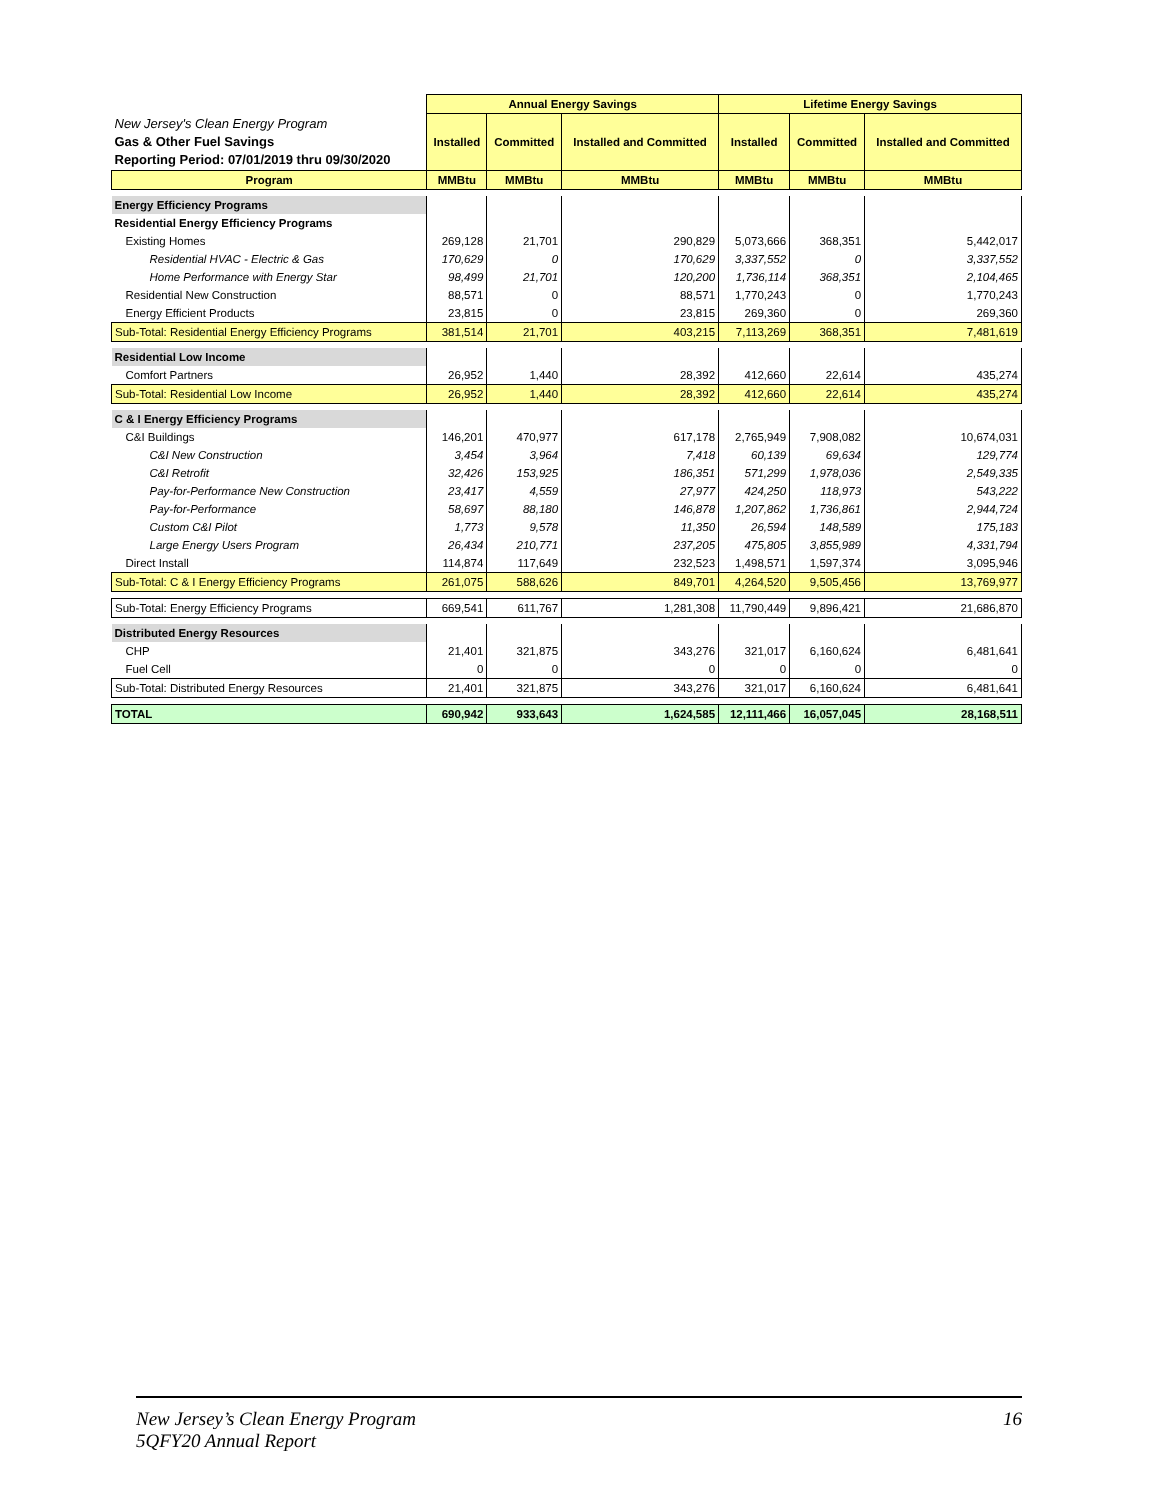| | Annual Energy Savings | | | Lifetime Energy Savings | | |
| New Jersey's Clean Energy Program Gas & Other Fuel Savings Reporting Period: 07/01/2019 thru 09/30/2020 | Installed | Committed | Installed and Committed | Installed | Committed | Installed and Committed |
| Program | MMBtu | MMBtu | MMBtu | MMBtu | MMBtu | MMBtu |
| Energy Efficiency Programs | | | | | | |
| Residential Energy Efficiency Programs | | | | | | |
| Existing Homes | 269,128 | 21,701 | 290,829 | 5,073,666 | 368,351 | 5,442,017 |
| Residential HVAC - Electric & Gas | 170,629 | 0 | 170,629 | 3,337,552 | 0 | 3,337,552 |
| Home Performance with Energy Star | 98,499 | 21,701 | 120,200 | 1,736,114 | 368,351 | 2,104,465 |
| Residential New Construction | 88,571 | 0 | 88,571 | 1,770,243 | 0 | 1,770,243 |
| Energy Efficient Products | 23,815 | 0 | 23,815 | 269,360 | 0 | 269,360 |
| Sub-Total: Residential Energy Efficiency Programs | 381,514 | 21,701 | 403,215 | 7,113,269 | 368,351 | 7,481,619 |
| Residential Low Income | | | | | | |
| Comfort Partners | 26,952 | 1,440 | 28,392 | 412,660 | 22,614 | 435,274 |
| Sub-Total: Residential Low Income | 26,952 | 1,440 | 28,392 | 412,660 | 22,614 | 435,274 |
| C & I Energy Efficiency Programs | | | | | | |
| C&I Buildings | 146,201 | 470,977 | 617,178 | 2,765,949 | 7,908,082 | 10,674,031 |
| C&I New Construction | 3,454 | 3,964 | 7,418 | 60,139 | 69,634 | 129,774 |
| C&I Retrofit | 32,426 | 153,925 | 186,351 | 571,299 | 1,978,036 | 2,549,335 |
| Pay-for-Performance New Construction | 23,417 | 4,559 | 27,977 | 424,250 | 118,973 | 543,222 |
| Pay-for-Performance | 58,697 | 88,180 | 146,878 | 1,207,862 | 1,736,861 | 2,944,724 |
| Custom C&I Pilot | 1,773 | 9,578 | 11,350 | 26,594 | 148,589 | 175,183 |
| Large Energy Users Program | 26,434 | 210,771 | 237,205 | 475,805 | 3,855,989 | 4,331,794 |
| Direct Install | 114,874 | 117,649 | 232,523 | 1,498,571 | 1,597,374 | 3,095,946 |
| Sub-Total: C & I Energy Efficiency Programs | 261,075 | 588,626 | 849,701 | 4,264,520 | 9,505,456 | 13,769,977 |
| Sub-Total: Energy Efficiency Programs | 669,541 | 611,767 | 1,281,308 | 11,790,449 | 9,896,421 | 21,686,870 |
| Distributed Energy Resources | | | | | | |
| CHP | 21,401 | 321,875 | 343,276 | 321,017 | 6,160,624 | 6,481,641 |
| Fuel Cell | 0 | 0 | 0 | 0 | 0 | 0 |
| Sub-Total: Distributed Energy Resources | 21,401 | 321,875 | 343,276 | 321,017 | 6,160,624 | 6,481,641 |
| TOTAL | 690,942 | 933,643 | 1,624,585 | 12,111,466 | 16,057,045 | 28,168,511 |
New Jersey’s Clean Energy Program
5QFY20 Annual Report
16